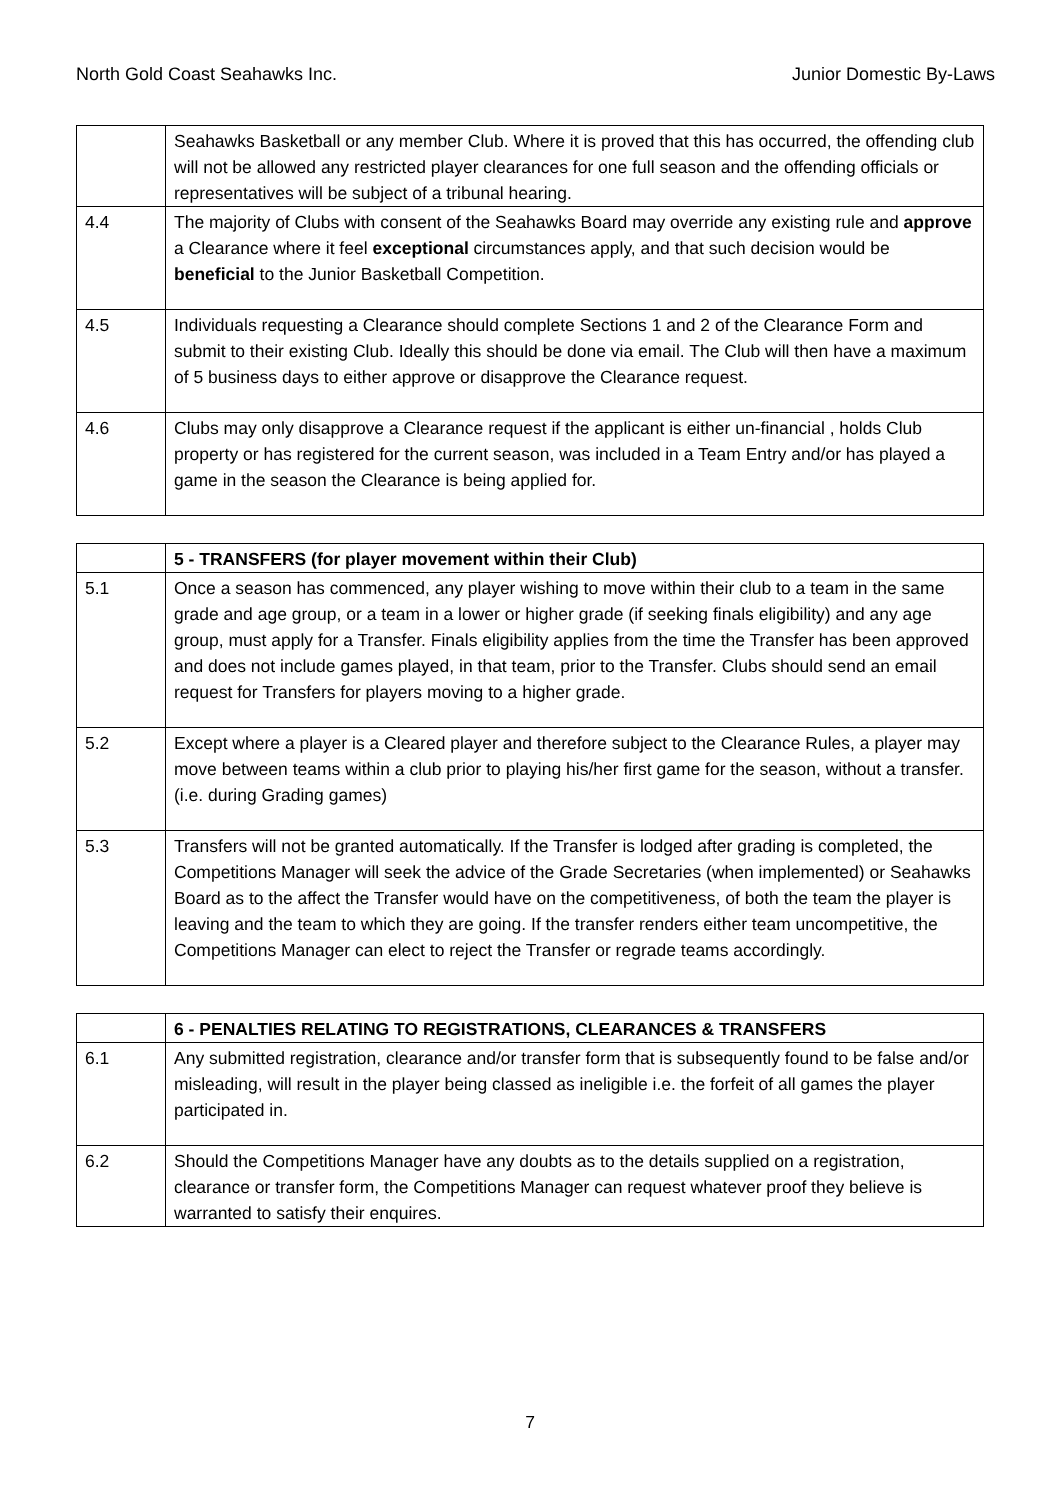North Gold Coast Seahawks Inc. Junior Domestic By-Laws
| | Seahawks Basketball or any member Club. Where it is proved that this has occurred, the offending club will not be allowed any restricted player clearances for one full season and the offending officials or representatives will be subject of a tribunal hearing. |
| 4.4 | The majority of Clubs with consent of the Seahawks Board may override any existing rule and approve a Clearance where it feel exceptional circumstances apply, and that such decision would be beneficial to the Junior Basketball Competition. |
| 4.5 | Individuals requesting a Clearance should complete Sections 1 and 2 of the Clearance Form and submit to their existing Club. Ideally this should be done via email. The Club will then have a maximum of 5 business days to either approve or disapprove the Clearance request. |
| 4.6 | Clubs may only disapprove a Clearance request if the applicant is either un-financial , holds Club property or has registered for the current season, was included in a Team Entry and/or has played a game in the season the Clearance is being applied for. |
| | 5 - TRANSFERS (for player movement within their Club) |
| 5.1 | Once a season has commenced, any player wishing to move within their club to a team in the same grade and age group, or a team in a lower or higher grade (if seeking finals eligibility) and any age group, must apply for a Transfer. Finals eligibility applies from the time the Transfer has been approved and does not include games played, in that team, prior to the Transfer. Clubs should send an email request for Transfers for players moving to a higher grade. |
| 5.2 | Except where a player is a Cleared player and therefore subject to the Clearance Rules, a player may move between teams within a club prior to playing his/her first game for the season, without a transfer. (i.e. during Grading games) |
| 5.3 | Transfers will not be granted automatically. If the Transfer is lodged after grading is completed, the Competitions Manager will seek the advice of the Grade Secretaries (when implemented) or Seahawks Board as to the affect the Transfer would have on the competitiveness, of both the team the player is leaving and the team to which they are going. If the transfer renders either team uncompetitive, the Competitions Manager can elect to reject the Transfer or regrade teams accordingly. |
| | 6 - PENALTIES RELATING TO REGISTRATIONS, CLEARANCES & TRANSFERS |
| 6.1 | Any submitted registration, clearance and/or transfer form that is subsequently found to be false and/or misleading, will result in the player being classed as ineligible i.e. the forfeit of all games the player participated in. |
| 6.2 | Should the Competitions Manager have any doubts as to the details supplied on a registration, clearance or transfer form, the Competitions Manager can request whatever proof they believe is warranted to satisfy their enquires. |
7